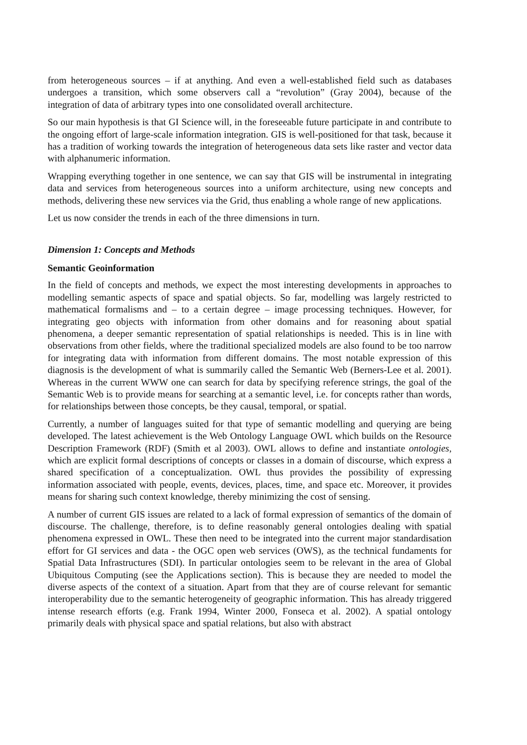from heterogeneous sources – if at anything. And even a well-established field such as databases undergoes a transition, which some observers call a “revolution” (Gray 2004), because of the integration of data of arbitrary types into one consolidated overall architecture.
So our main hypothesis is that GI Science will, in the foreseeable future participate in and contribute to the ongoing effort of large-scale information integration. GIS is well-positioned for that task, because it has a tradition of working towards the integration of heterogeneous data sets like raster and vector data with alphanumeric information.
Wrapping everything together in one sentence, we can say that GIS will be instrumental in integrating data and services from heterogeneous sources into a uniform architecture, using new concepts and methods, delivering these new services via the Grid, thus enabling a whole range of new applications.
Let us now consider the trends in each of the three dimensions in turn.
Dimension 1: Concepts and Methods
Semantic Geoinformation
In the field of concepts and methods, we expect the most interesting developments in approaches to modelling semantic aspects of space and spatial objects. So far, modelling was largely restricted to mathematical formalisms and – to a certain degree – image processing techniques. However, for integrating geo objects with information from other domains and for reasoning about spatial phenomena, a deeper semantic representation of spatial relationships is needed. This is in line with observations from other fields, where the traditional specialized models are also found to be too narrow for integrating data with information from different domains. The most notable expression of this diagnosis is the development of what is summarily called the Semantic Web (Berners-Lee et al. 2001). Whereas in the current WWW one can search for data by specifying reference strings, the goal of the Semantic Web is to provide means for searching at a semantic level, i.e. for concepts rather than words, for relationships between those concepts, be they causal, temporal, or spatial.
Currently, a number of languages suited for that type of semantic modelling and querying are being developed. The latest achievement is the Web Ontology Language OWL which builds on the Resource Description Framework (RDF) (Smith et al 2003). OWL allows to define and instantiate ontologies, which are explicit formal descriptions of concepts or classes in a domain of discourse, which express a shared specification of a conceptualization. OWL thus provides the possibility of expressing information associated with people, events, devices, places, time, and space etc. Moreover, it provides means for sharing such context knowledge, thereby minimizing the cost of sensing.
A number of current GIS issues are related to a lack of formal expression of semantics of the domain of discourse. The challenge, therefore, is to define reasonably general ontologies dealing with spatial phenomena expressed in OWL. These then need to be integrated into the current major standardisation effort for GI services and data - the OGC open web services (OWS), as the technical fundaments for Spatial Data Infrastructures (SDI). In particular ontologies seem to be relevant in the area of Global Ubiquitous Computing (see the Applications section). This is because they are needed to model the diverse aspects of the context of a situation. Apart from that they are of course relevant for semantic interoperability due to the semantic heterogeneity of geographic information. This has already triggered intense research efforts (e.g. Frank 1994, Winter 2000, Fonseca et al. 2002). A spatial ontology primarily deals with physical space and spatial relations, but also with abstract